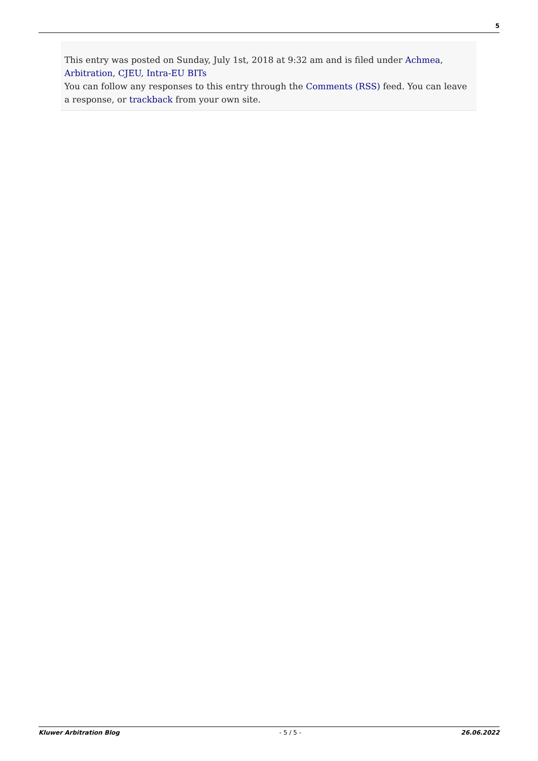5
This entry was posted on Sunday, July 1st, 2018 at 9:32 am and is filed under Achmea, Arbitration, CJEU, Intra-EU BITs
You can follow any responses to this entry through the Comments (RSS) feed. You can leave a response, or trackback from your own site.
Kluwer Arbitration Blog - 5 / 5 - 26.06.2022